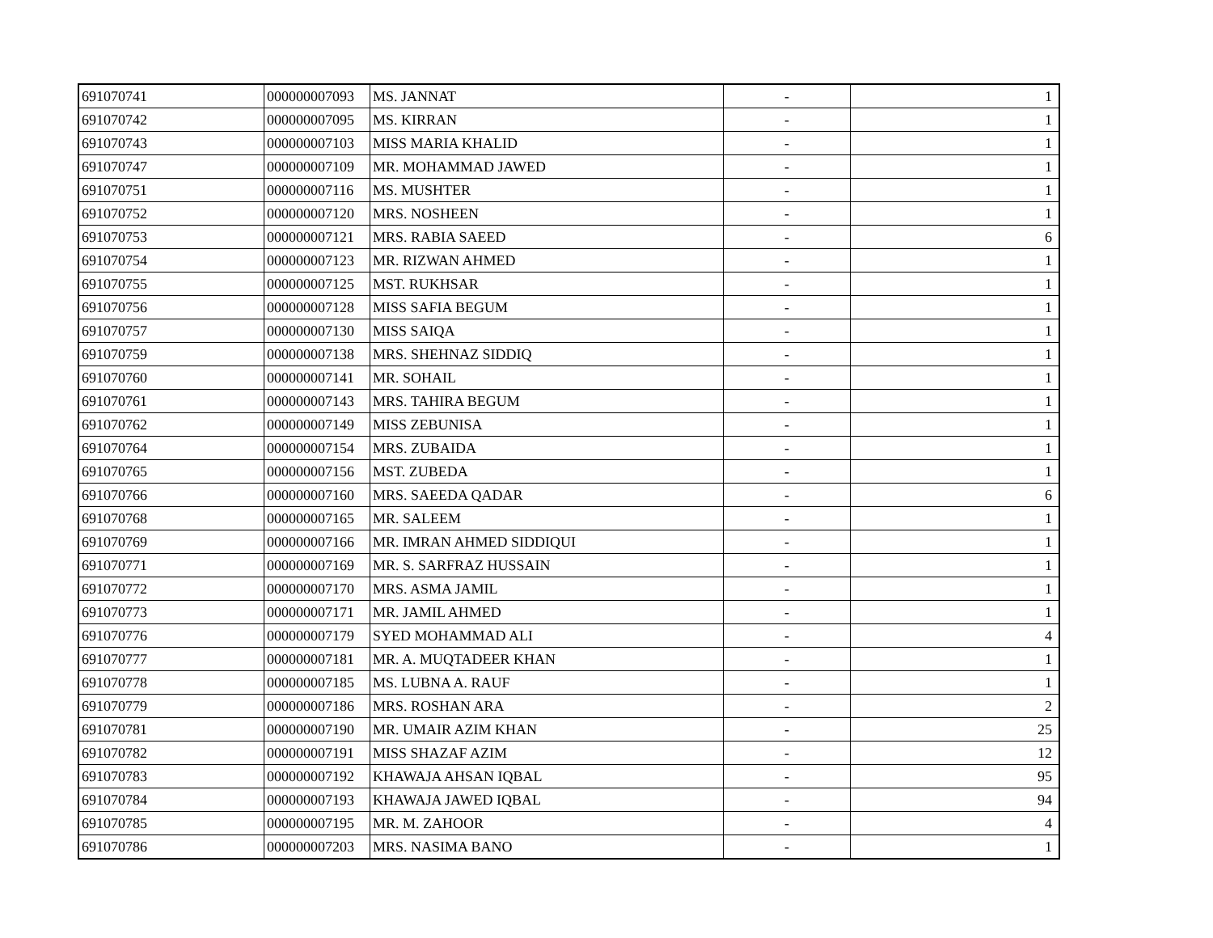| 691070741 | 000000007093 | MS. JANNAT | - | 1 |
| 691070742 | 000000007095 | MS. KIRRAN | - | 1 |
| 691070743 | 000000007103 | MISS MARIA KHALID | - | 1 |
| 691070747 | 000000007109 | MR. MOHAMMAD JAWED | - | 1 |
| 691070751 | 000000007116 | MS. MUSHTER | - | 1 |
| 691070752 | 000000007120 | MRS. NOSHEEN | - | 1 |
| 691070753 | 000000007121 | MRS. RABIA SAEED | - | 6 |
| 691070754 | 000000007123 | MR. RIZWAN AHMED | - | 1 |
| 691070755 | 000000007125 | MST. RUKHSAR | - | 1 |
| 691070756 | 000000007128 | MISS SAFIA BEGUM | - | 1 |
| 691070757 | 000000007130 | MISS SAIQA | - | 1 |
| 691070759 | 000000007138 | MRS. SHEHNAZ SIDDIQ | - | 1 |
| 691070760 | 000000007141 | MR. SOHAIL | - | 1 |
| 691070761 | 000000007143 | MRS. TAHIRA BEGUM | - | 1 |
| 691070762 | 000000007149 | MISS ZEBUNISA | - | 1 |
| 691070764 | 000000007154 | MRS. ZUBAIDA | - | 1 |
| 691070765 | 000000007156 | MST. ZUBEDA | - | 1 |
| 691070766 | 000000007160 | MRS. SAEEDA QADAR | - | 6 |
| 691070768 | 000000007165 | MR. SALEEM | - | 1 |
| 691070769 | 000000007166 | MR. IMRAN AHMED SIDDIQUI | - | 1 |
| 691070771 | 000000007169 | MR. S. SARFRAZ HUSSAIN | - | 1 |
| 691070772 | 000000007170 | MRS. ASMA JAMIL | - | 1 |
| 691070773 | 000000007171 | MR. JAMIL AHMED | - | 1 |
| 691070776 | 000000007179 | SYED MOHAMMAD ALI | - | 4 |
| 691070777 | 000000007181 | MR. A. MUQTADEER KHAN | - | 1 |
| 691070778 | 000000007185 | MS. LUBNA A. RAUF | - | 1 |
| 691070779 | 000000007186 | MRS. ROSHAN ARA | - | 2 |
| 691070781 | 000000007190 | MR. UMAIR AZIM KHAN | - | 25 |
| 691070782 | 000000007191 | MISS SHAZAF AZIM | - | 12 |
| 691070783 | 000000007192 | KHAWAJA AHSAN IQBAL | - | 95 |
| 691070784 | 000000007193 | KHAWAJA JAWED IQBAL | - | 94 |
| 691070785 | 000000007195 | MR. M. ZAHOOR | - | 4 |
| 691070786 | 000000007203 | MRS. NASIMA BANO | - | 1 |